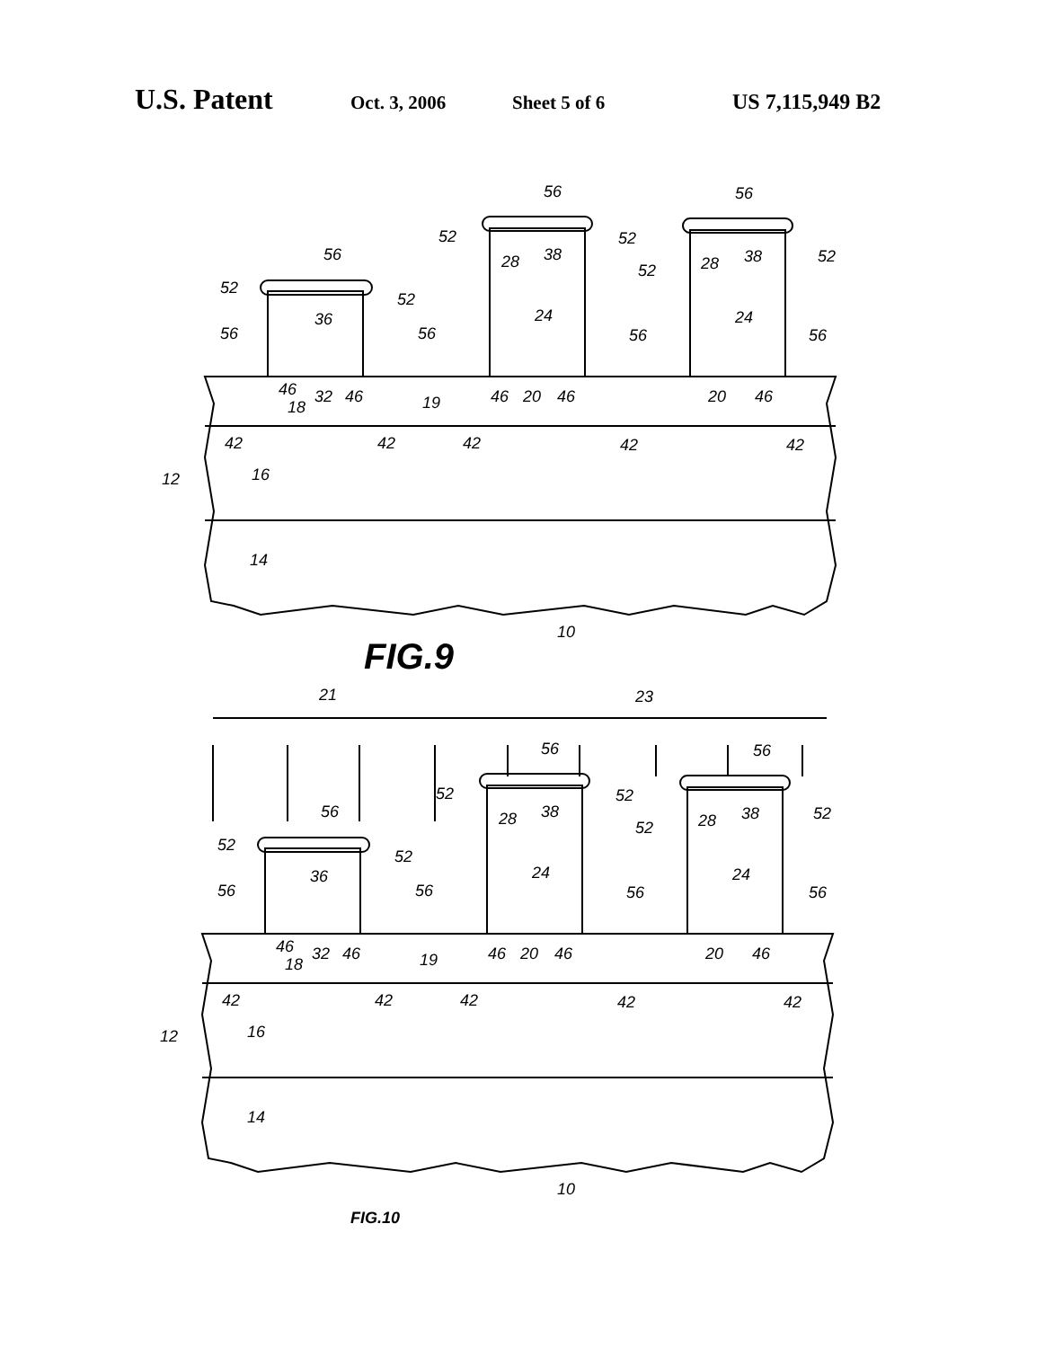U.S. Patent Oct. 3, 2006 Sheet 5 of 6 US 7,115,949 B2
56
56
56
36
38
38
24
24
19
18
16
14
12
10
56
56
56
56
42
42
42
42
42
52
52
52
52
52
52
28
28
46
32
46
46
20
46
20
46
FIG.9
21
23
56
56
56
36
38
38
24
24
19
18
16
14
12
10
56
56
56
56
42
42
42
42
42
52
52
52
52
52
52
28
28
46
32
46
46
20
46
20
46
FIG.10